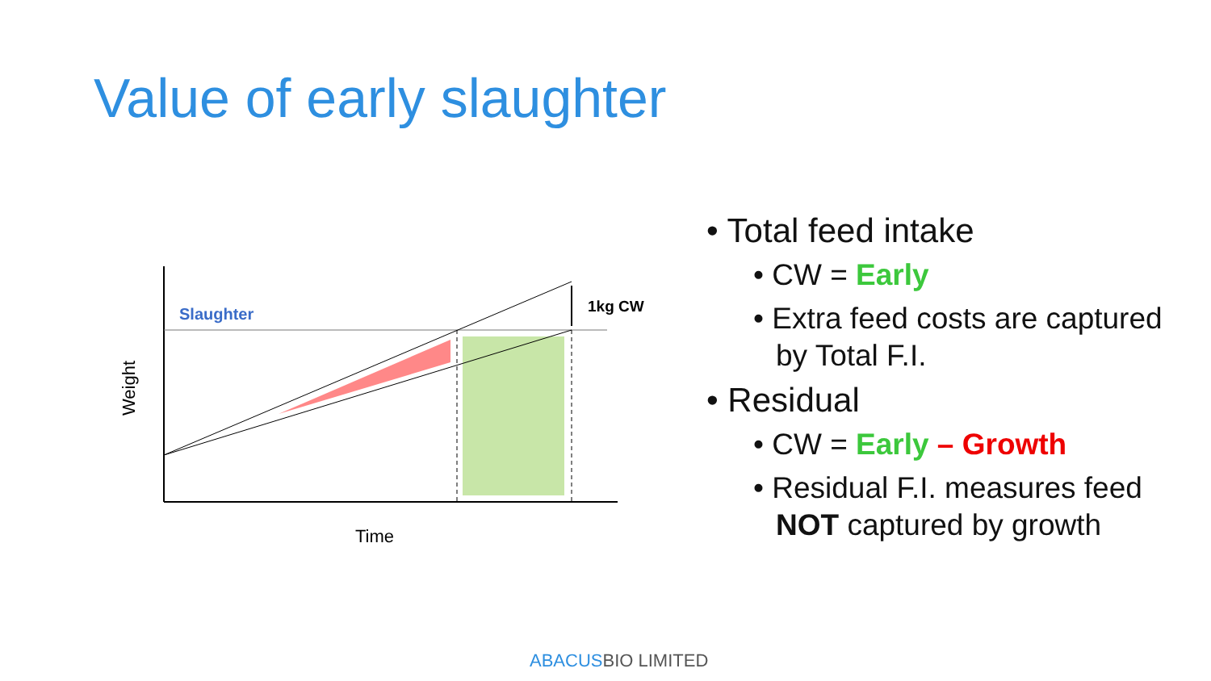Value of early slaughter
Slaughter
1kg CW
Time
Weight
• Total feed intake
• CW = Early
• Extra feed costs are captured by Total F.I.
• Residual
• CW = Early – Growth
• Residual F.I. measures feed NOT captured by growth
ABACUSBIO LIMITED